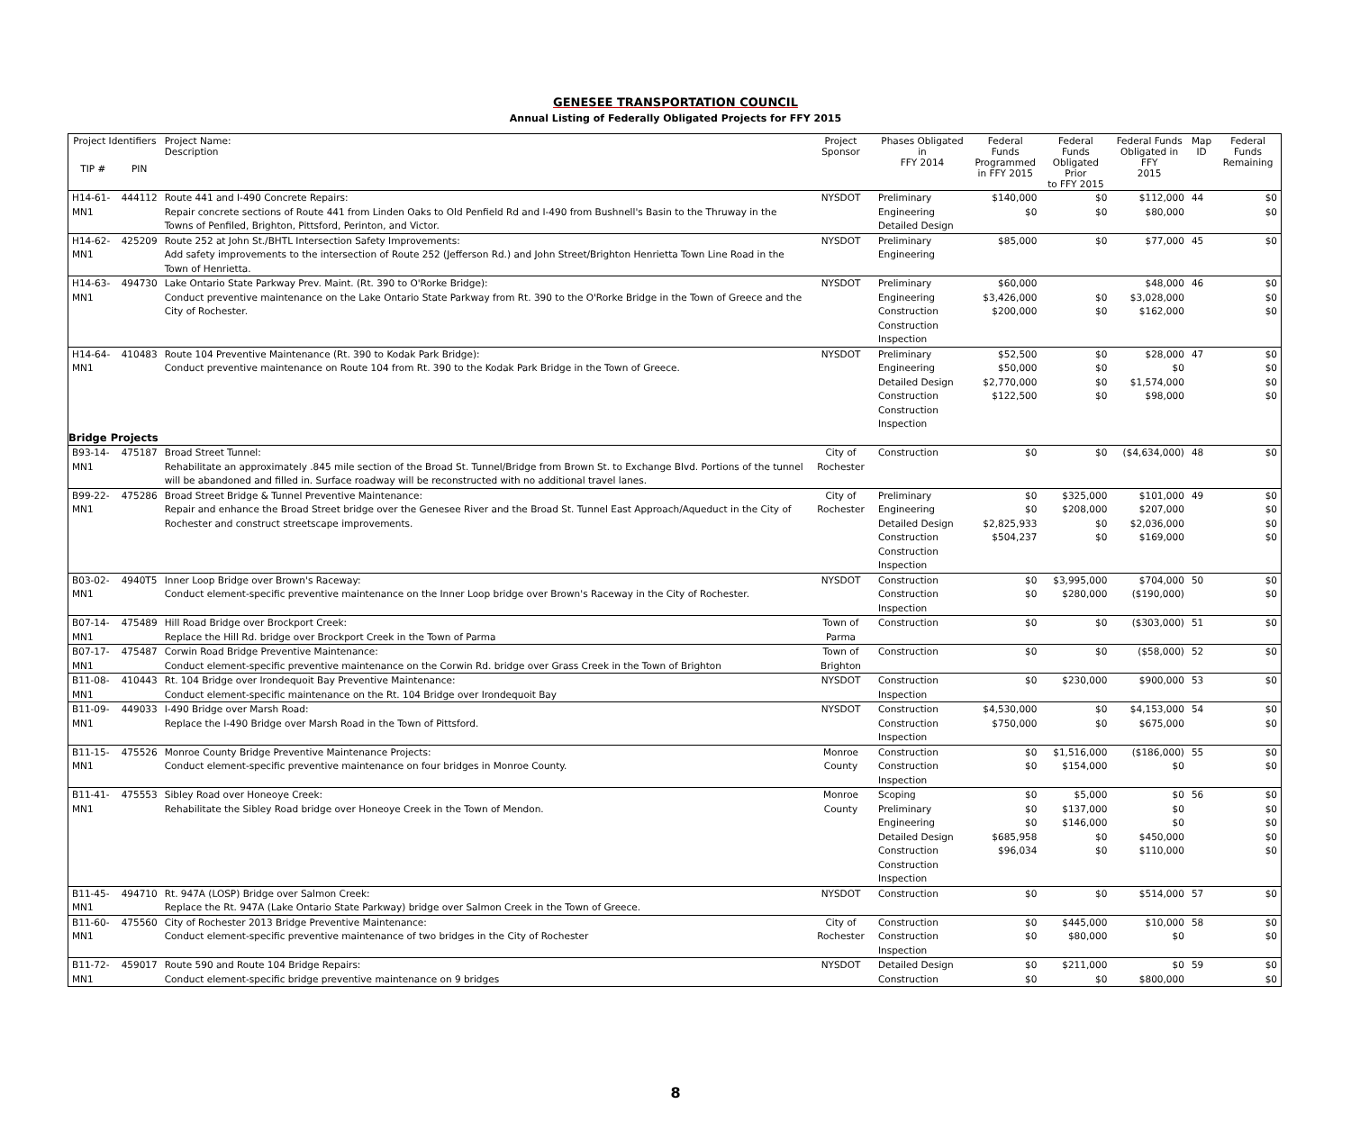GENESEE TRANSPORTATION COUNCIL
Annual Listing of Federally Obligated Projects for FFY 2015
| Project Identifiers | | Project Name: Description | Project Sponsor | Phases Obligated in FFY 2014 | Federal Funds Programmed in FFY 2015 | Federal Funds Obligated Prior to FFY 2015 | Federal Funds Obligated in FFY 2015 | Map ID | Federal Funds Remaining |
| --- | --- | --- | --- | --- | --- | --- | --- | --- | --- |
| TIP # | PIN | | | | | | | | |
| H14-61-MN1 | 444112 | Route 441 and I-490 Concrete Repairs: Repair concrete sections of Route 441 from Linden Oaks to Old Penfield Rd and I-490 from Bushnell's Basin to the Thruway in the Towns of Penfiled, Brighton, Pittsford, Perinton, and Victor. | NYSDOT | Preliminary Engineering Detailed Design | $140,000 $0 | $0 $0 | $112,000 $80,000 | 44 | $0 $0 |
| H14-62-MN1 | 425209 | Route 252 at John St./BHTL Intersection Safety Improvements: Add safety improvements to the intersection of Route 252 (Jefferson Rd.) and John Street/Brighton Henrietta Town Line Road in the Town of Henrietta. | NYSDOT | Preliminary Engineering | $85,000 | $0 | $77,000 | 45 | $0 |
| H14-63-MN1 | 494730 | Lake Ontario State Parkway Prev. Maint. (Rt. 390 to O'Rorke Bridge): Conduct preventive maintenance on the Lake Ontario State Parkway from Rt. 390 to the O'Rorke Bridge in the Town of Greece and the City of Rochester. | NYSDOT | Preliminary Engineering Construction Construction Inspection | $60,000 $3,426,000 $200,000 | $0 $0 | $48,000 $3,028,000 $162,000 | 46 | $0 $0 $0 |
| H14-64-MN1 | 410483 | Route 104 Preventive Maintenance (Rt. 390 to Kodak Park Bridge): Conduct preventive maintenance on Route 104 from Rt. 390 to the Kodak Park Bridge in the Town of Greece. | NYSDOT | Preliminary Engineering Detailed Design Construction Construction Inspection | $52,500 $50,000 $2,770,000 $122,500 | $0 $0 $0 $0 | $28,000 $0 $1,574,000 $98,000 | 47 | $0 $0 $0 $0 |
| Bridge Projects | | | | | | | | | |
| B93-14-MN1 | 475187 | Broad Street Tunnel: Rehabilitate an approximately .845 mile section of the Broad St. Tunnel/Bridge from Brown St. to Exchange Blvd. Portions of the tunnel will be abandoned and filled in. Surface roadway will be reconstructed with no additional travel lanes. | City of Rochester | Construction | $0 | $0 | ($4,634,000) | 48 | $0 |
| B99-22-MN1 | 475286 | Broad Street Bridge & Tunnel Preventive Maintenance: Repair and enhance the Broad Street bridge over the Genesee River and the Broad St. Tunnel East Approach/Aqueduct in the City of Rochester and construct streetscape improvements. | City of Rochester | Preliminary Engineering Detailed Design Construction Construction Inspection | $0 $0 $2,825,933 $504,237 | $325,000 $208,000 $0 $0 | $101,000 $207,000 $2,036,000 $169,000 | 49 | $0 $0 $0 $0 |
| B03-02-MN1 | 4940T5 | Inner Loop Bridge over Brown's Raceway: Conduct element-specific preventive maintenance on the Inner Loop bridge over Brown's Raceway in the City of Rochester. | NYSDOT | Construction Construction Inspection | $0 $0 | $3,995,000 $280,000 | $704,000 ($190,000) | 50 | $0 $0 |
| B07-14-MN1 | 475489 | Hill Road Bridge over Brockport Creek: Replace the Hill Rd. bridge over Brockport Creek in the Town of Parma | Town of Parma | Construction | $0 | $0 | ($303,000) | 51 | $0 |
| B07-17-MN1 | 475487 | Corwin Road Bridge Preventive Maintenance: Conduct element-specific preventive maintenance on the Corwin Rd. bridge over Grass Creek in the Town of Brighton | Town of Brighton | Construction | $0 | $0 | ($58,000) | 52 | $0 |
| B11-08-MN1 | 410443 | Rt. 104 Bridge over Irondequoit Bay Preventive Maintenance: Conduct element-specific maintenance on the Rt. 104 Bridge over Irondequoit Bay | NYSDOT | Construction Inspection | $0 | $230,000 | $900,000 | 53 | $0 |
| B11-09-MN1 | 449033 | I-490 Bridge over Marsh Road: Replace the I-490 Bridge over Marsh Road in the Town of Pittsford. | NYSDOT | Construction Construction Inspection | $4,530,000 $750,000 | $0 $0 | $4,153,000 $675,000 | 54 | $0 $0 |
| B11-15-MN1 | 475526 | Monroe County Bridge Preventive Maintenance Projects: Conduct element-specific preventive maintenance on four bridges in Monroe County. | Monroe County | Construction Construction Inspection | $0 $0 | $1,516,000 $154,000 | ($186,000) $0 | 55 | $0 $0 |
| B11-41-MN1 | 475553 | Sibley Road over Honeoye Creek: Rehabilitate the Sibley Road bridge over Honeoye Creek in the Town of Mendon. | Monroe County | Scoping Preliminary Engineering Detailed Design Construction Construction Inspection | $0 $0 $0 $685,958 $96,034 | $5,000 $137,000 $146,000 $0 $0 | $0 $0 $0 $450,000 $110,000 | 56 | $0 $0 $0 $0 $0 |
| B11-45-MN1 | 494710 | Rt. 947A (LOSP) Bridge over Salmon Creek: Replace the Rt. 947A (Lake Ontario State Parkway) bridge over Salmon Creek in the Town of Greece. | NYSDOT | Construction | $0 | $0 | $514,000 | 57 | $0 |
| B11-60-MN1 | 475560 | City of Rochester 2013 Bridge Preventive Maintenance: Conduct element-specific preventive maintenance of two bridges in the City of Rochester | City of Rochester | Construction Construction Inspection | $0 $0 | $445,000 $80,000 | $10,000 $0 | 58 | $0 $0 |
| B11-72-MN1 | 459017 | Route 590 and Route 104 Bridge Repairs: Conduct element-specific bridge preventive maintenance on 9 bridges | NYSDOT | Detailed Design Construction | $0 $0 | $211,000 $0 | $0 $800,000 | 59 | $0 $0 |
8